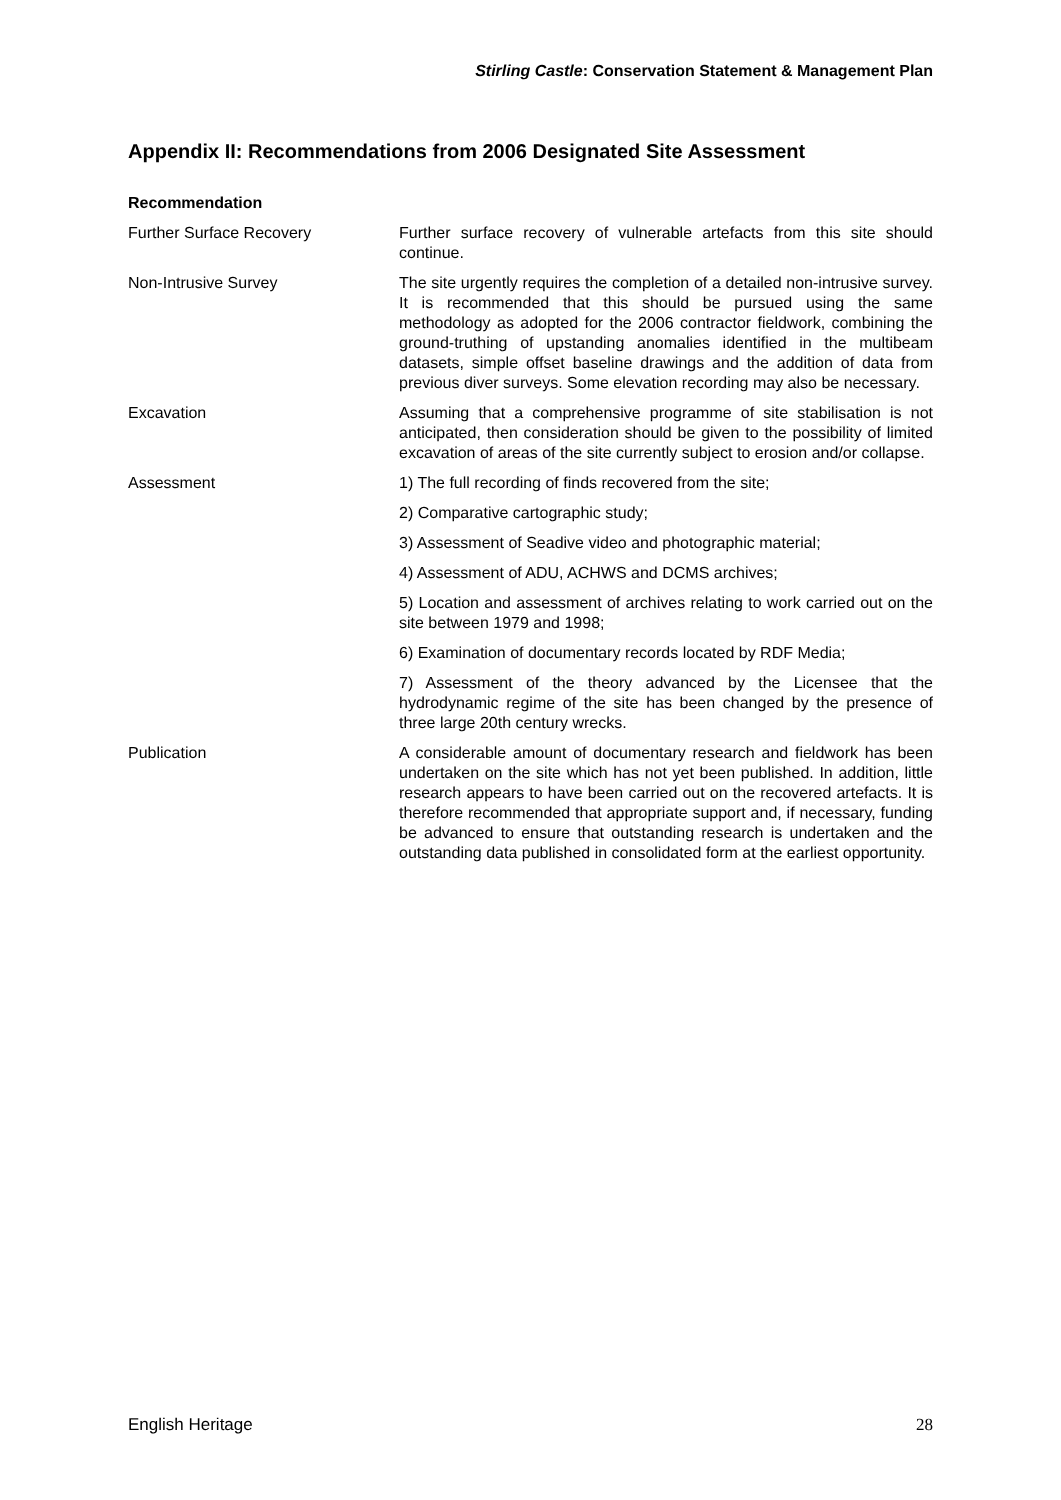Stirling Castle: Conservation Statement & Management Plan
Appendix II: Recommendations from 2006 Designated Site Assessment
| Recommendation | |
| --- | --- |
| Further Surface Recovery | Further surface recovery of vulnerable artefacts from this site should continue. |
| Non-Intrusive Survey | The site urgently requires the completion of a detailed non-intrusive survey. It is recommended that this should be pursued using the same methodology as adopted for the 2006 contractor fieldwork, combining the ground-truthing of upstanding anomalies identified in the multibeam datasets, simple offset baseline drawings and the addition of data from previous diver surveys. Some elevation recording may also be necessary. |
| Excavation | Assuming that a comprehensive programme of site stabilisation is not anticipated, then consideration should be given to the possibility of limited excavation of areas of the site currently subject to erosion and/or collapse. |
| Assessment | 1) The full recording of finds recovered from the site; |
| | 2) Comparative cartographic study; |
| | 3) Assessment of Seadive video and photographic material; |
| | 4) Assessment of ADU, ACHWS and DCMS archives; |
| | 5) Location and assessment of archives relating to work carried out on the site between 1979 and 1998; |
| | 6) Examination of documentary records located by RDF Media; |
| | 7) Assessment of the theory advanced by the Licensee that the hydrodynamic regime of the site has been changed by the presence of three large 20th century wrecks. |
| Publication | A considerable amount of documentary research and fieldwork has been undertaken on the site which has not yet been published. In addition, little research appears to have been carried out on the recovered artefacts. It is therefore recommended that appropriate support and, if necessary, funding be advanced to ensure that outstanding research is undertaken and the outstanding data published in consolidated form at the earliest opportunity. |
English Heritage 28